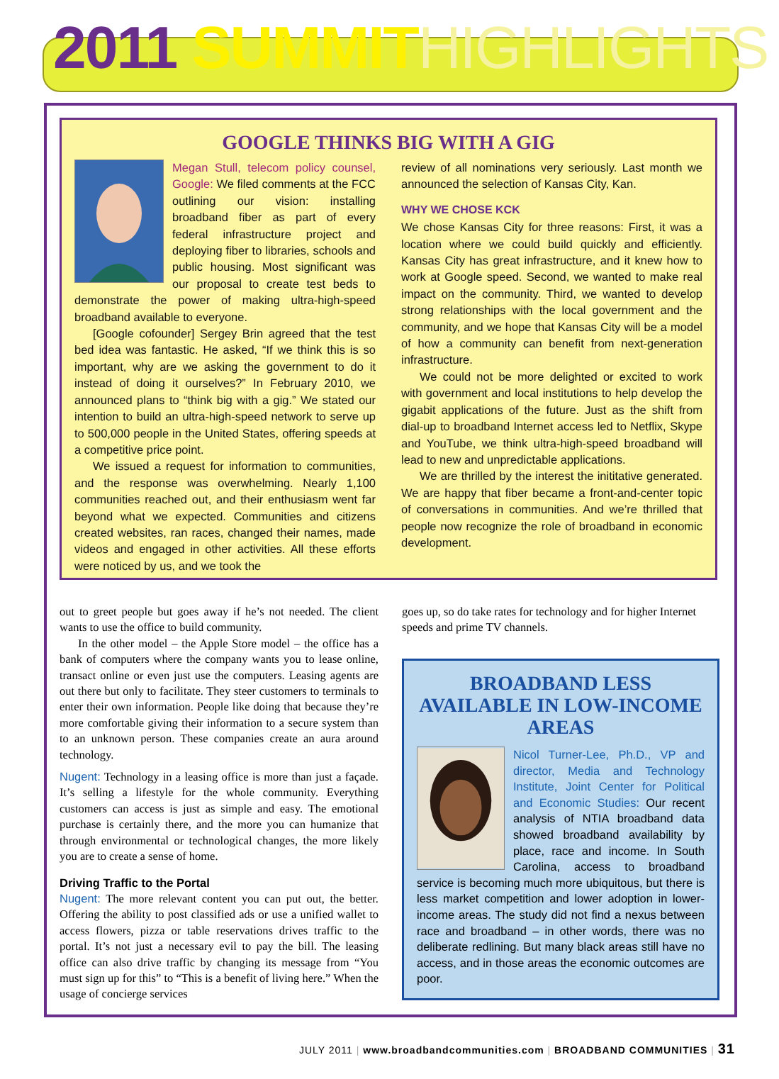2011 SUMMIT HIGHLIGHTS
GOOGLE THINKS BIG WITH A GIG
Megan Stull, telecom policy counsel, Google: We filed comments at the FCC outlining our vision: installing broadband fiber as part of every federal infrastructure project and deploying fiber to libraries, schools and public housing. Most significant was our proposal to create test beds to demonstrate the power of making ultra-high-speed broadband available to everyone.
[Google cofounder] Sergey Brin agreed that the test bed idea was fantastic. He asked, “If we think this is so important, why are we asking the government to do it instead of doing it ourselves?” In February 2010, we announced plans to “think big with a gig.” We stated our intention to build an ultra-high-speed network to serve up to 500,000 people in the United States, offering speeds at a competitive price point.
We issued a request for information to communities, and the response was overwhelming. Nearly 1,100 communities reached out, and their enthusiasm went far beyond what we expected. Communities and citizens created websites, ran races, changed their names, made videos and engaged in other activities. All these efforts were noticed by us, and we took the
review of all nominations very seriously. Last month we announced the selection of Kansas City, Kan.
WHY WE CHOSE KCK
We chose Kansas City for three reasons: First, it was a location where we could build quickly and efficiently. Kansas City has great infrastructure, and it knew how to work at Google speed. Second, we wanted to make real impact on the community. Third, we wanted to develop strong relationships with the local government and the community, and we hope that Kansas City will be a model of how a community can benefit from next-generation infrastructure.
We could not be more delighted or excited to work with government and local institutions to help develop the gigabit applications of the future. Just as the shift from dial-up to broadband Internet access led to Netflix, Skype and YouTube, we think ultra-high-speed broadband will lead to new and unpredictable applications.
We are thrilled by the interest the inititative generated. We are happy that fiber became a front-and-center topic of conversations in communities. And we’re thrilled that people now recognize the role of broadband in economic development.
out to greet people but goes away if he’s not needed. The client wants to use the office to build community.
In the other model – the Apple Store model – the office has a bank of computers where the company wants you to lease online, transact online or even just use the computers. Leasing agents are out there but only to facilitate. They steer customers to terminals to enter their own information. People like doing that because they’re more comfortable giving their information to a secure system than to an unknown person. These companies create an aura around technology.
Nugent: Technology in a leasing office is more than just a façade. It’s selling a lifestyle for the whole community. Everything customers can access is just as simple and easy. The emotional purchase is certainly there, and the more you can humanize that through environmental or technological changes, the more likely you are to create a sense of home.
Driving Traffic to the Portal
Nugent: The more relevant content you can put out, the better. Offering the ability to post classified ads or use a unified wallet to access flowers, pizza or table reservations drives traffic to the portal. It’s not just a necessary evil to pay the bill. The leasing office can also drive traffic by changing its message from “You must sign up for this” to “This is a benefit of living here.” When the usage of concierge services
goes up, so do take rates for technology and for higher Internet speeds and prime TV channels.
BROADBAND LESS AVAILABLE IN LOW-INCOME AREAS
Nicol Turner-Lee, Ph.D., VP and director, Media and Technology Institute, Joint Center for Political and Economic Studies: Our recent analysis of NTIA broadband data showed broadband availability by place, race and income. In South Carolina, access to broadband service is becoming much more ubiquitous, but there is less market competition and lower adoption in lower-income areas. The study did not find a nexus between race and broadband – in other words, there was no deliberate redlining. But many black areas still have no access, and in those areas the economic outcomes are poor.
JULY 2011 | www.broadbandcommunities.com | BROADBAND COMMUNITIES | 31